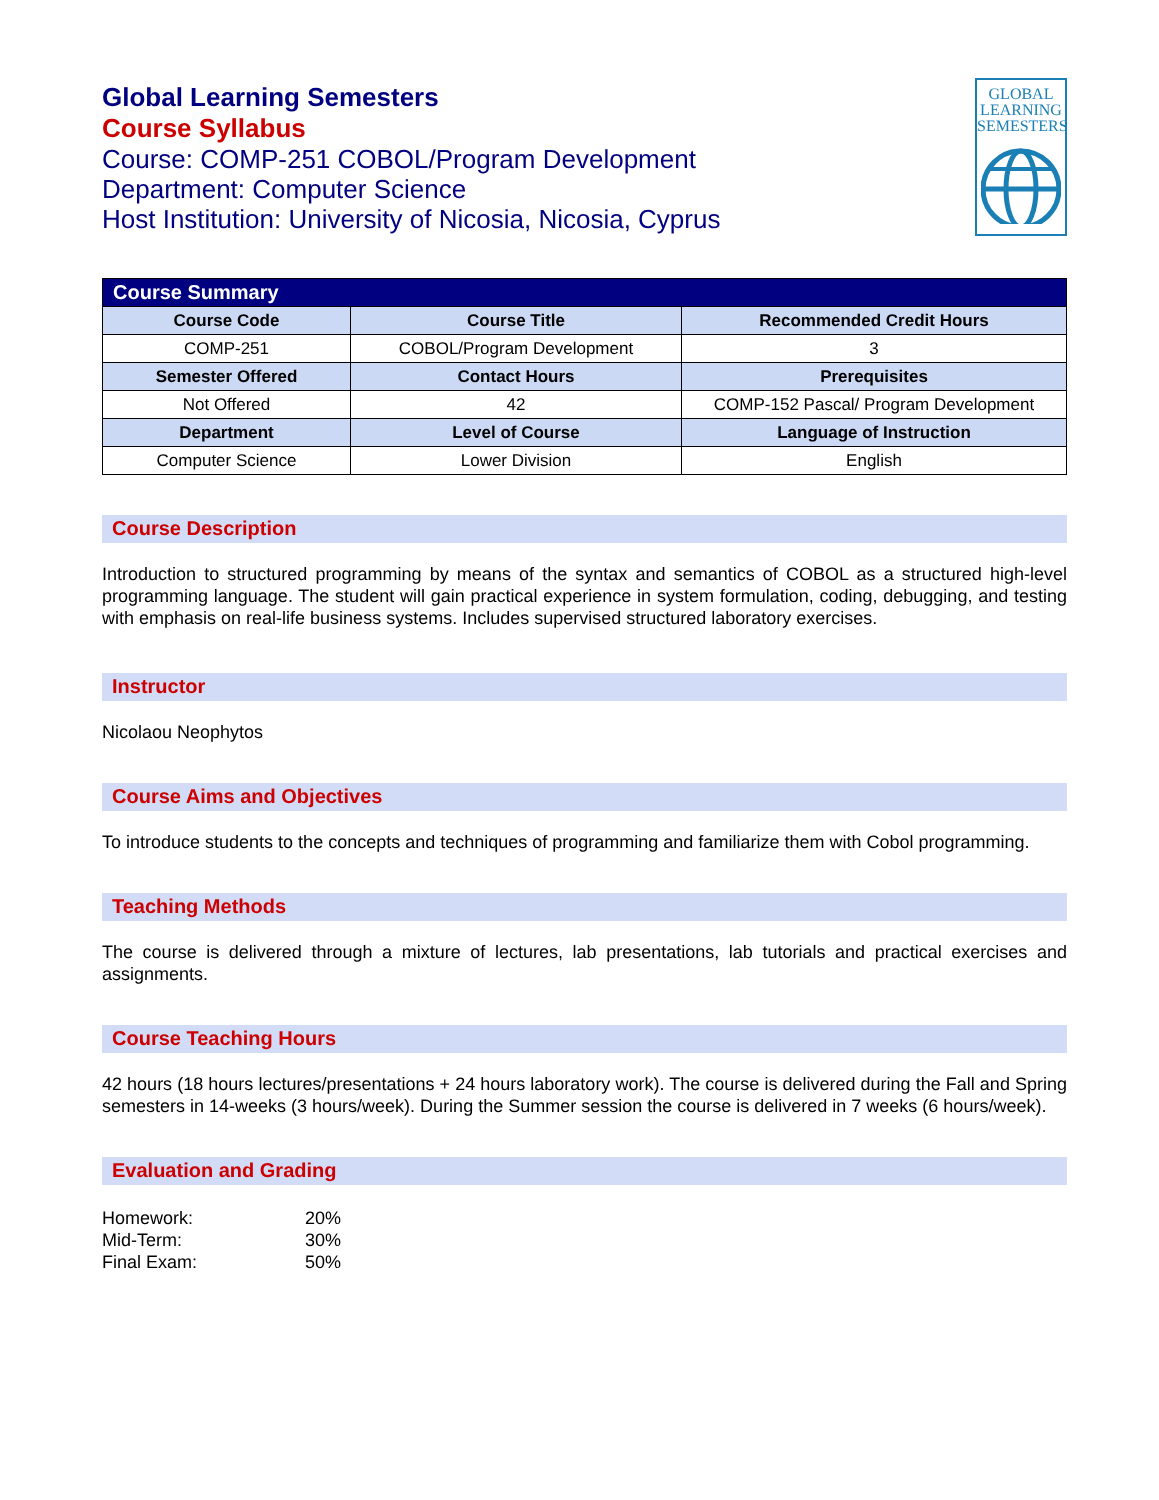GLOBAL
LEARNING
SEMESTERS
Global Learning Semesters
Course Syllabus
Course: COMP-251 COBOL/Program Development
Department: Computer Science
Host Institution: University of Nicosia, Nicosia, Cyprus
| Course Summary | | |
| --- | --- | --- |
| Course Code | Course Title | Recommended Credit Hours |
| COMP-251 | COBOL/Program Development | 3 |
| Semester Offered | Contact Hours | Prerequisites |
| Not Offered | 42 | COMP-152 Pascal/ Program Development |
| Department | Level of Course | Language of Instruction |
| Computer Science | Lower Division | English |
Course Description
Introduction to structured programming by means of the syntax and semantics of COBOL as a structured high-level programming language. The student will gain practical experience in system formulation, coding, debugging, and testing with emphasis on real-life business systems. Includes supervised structured laboratory exercises.
Instructor
Nicolaou Neophytos
Course Aims and Objectives
To introduce students to the concepts and techniques of programming and familiarize them with Cobol programming.
Teaching Methods
The course is delivered through a mixture of lectures, lab presentations, lab tutorials and practical exercises and assignments.
Course Teaching Hours
42 hours (18 hours lectures/presentations + 24 hours laboratory work). The course is delivered during the Fall and Spring semesters in 14-weeks (3 hours/week). During the Summer session the course is delivered in 7 weeks (6 hours/week).
Evaluation and Grading
Homework: 20% Mid-Term: 30% Final Exam: 50%